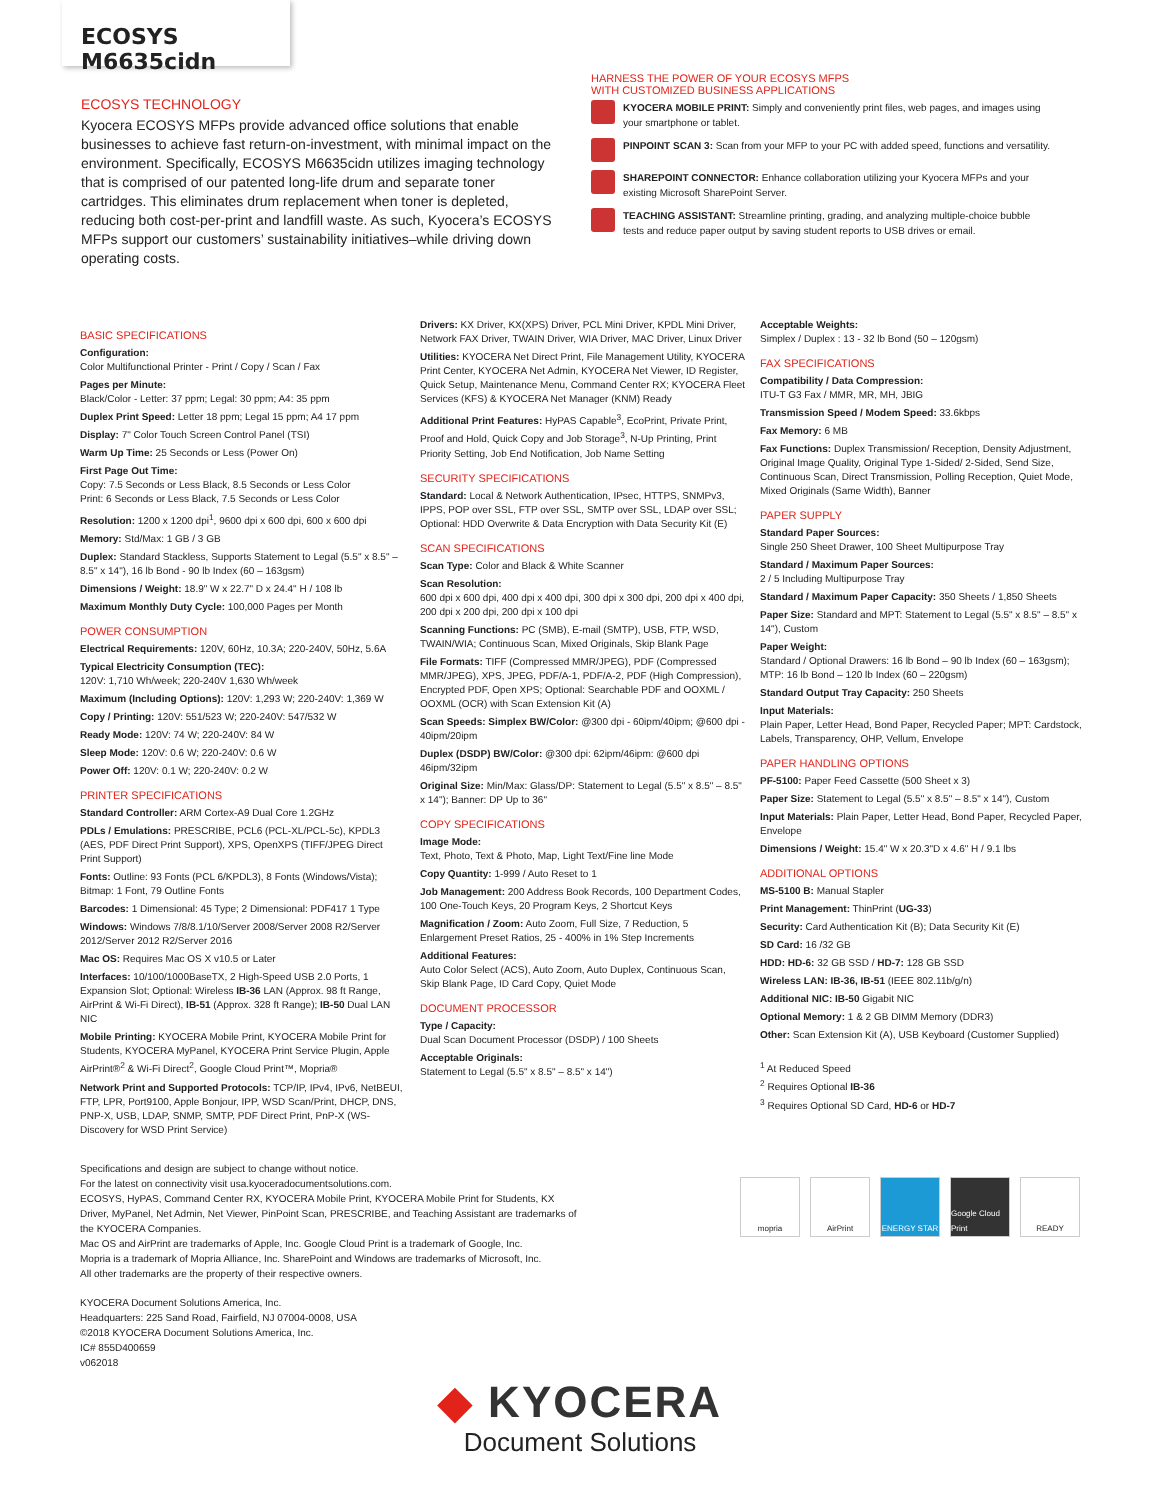ECOSYS M6635cidn
ECOSYS TECHNOLOGY
Kyocera ECOSYS MFPs provide advanced office solutions that enable businesses to achieve fast return-on-investment, with minimal impact on the environment. Specifically, ECOSYS M6635cidn utilizes imaging technology that is comprised of our patented long-life drum and separate toner cartridges. This eliminates drum replacement when toner is depleted, reducing both cost-per-print and landfill waste. As such, Kyocera’s ECOSYS MFPs support our customers’ sustainability initiatives–while driving down operating costs.
HARNESS THE POWER OF YOUR ECOSYS MFPS
WITH CUSTOMIZED BUSINESS APPLICATIONS
KYOCERA MOBILE PRINT: Simply and conveniently print files, web pages, and images using your smartphone or tablet.
PINPOINT SCAN 3: Scan from your MFP to your PC with added speed, functions and versatility.
SHAREPOINT CONNECTOR: Enhance collaboration utilizing your Kyocera MFPs and your existing Microsoft SharePoint Server.
TEACHING ASSISTANT: Streamline printing, grading, and analyzing multiple-choice bubble tests and reduce paper output by saving student reports to USB drives or email.
BASIC SPECIFICATIONS
Configuration:
Color Multifunctional Printer - Print / Copy / Scan / Fax
Pages per Minute:
Black/Color - Letter: 37 ppm; Legal: 30 ppm; A4: 35 ppm
Duplex Print Speed: Letter 18 ppm; Legal 15 ppm; A4 17 ppm
Display: 7" Color Touch Screen Control Panel (TSI)
Warm Up Time: 25 Seconds or Less (Power On)
First Page Out Time:
Copy: 7.5 Seconds or Less Black, 8.5 Seconds or Less Color
Print: 6 Seconds or Less Black, 7.5 Seconds or Less Color
Resolution: 1200 x 1200 dpi<sup>1</sup>, 9600 dpi x 600 dpi, 600 x 600 dpi
Memory: Std/Max: 1 GB / 3 GB
Duplex: Standard Stackless, Supports Statement to Legal (5.5" x 8.5" – 8.5" x 14"), 16 lb Bond - 90 lb Index (60 – 163gsm)
Dimensions / Weight: 18.9" W x 22.7" D x 24.4" H / 108 lb
Maximum Monthly Duty Cycle: 100,000 Pages per Month
POWER CONSUMPTION
Electrical Requirements: 120V, 60Hz, 10.3A; 220-240V, 50Hz, 5.6A
Typical Electricity Consumption (TEC):
120V: 1,710 Wh/week; 220-240V 1,630 Wh/week
Maximum (Including Options): 120V: 1,293 W; 220-240V: 1,369 W
Copy / Printing: 120V: 551/523 W; 220-240V: 547/532 W
Ready Mode: 120V: 74 W; 220-240V: 84 W
Sleep Mode: 120V: 0.6 W; 220-240V: 0.6 W
Power Off: 120V: 0.1 W; 220-240V: 0.2 W
PRINTER SPECIFICATIONS
Standard Controller: ARM Cortex-A9 Dual Core 1.2GHz
PDLs / Emulations: PRESCRIBE, PCL6 (PCL-XL/PCL-5c), KPDL3 (AES, PDF Direct Print Support), XPS, OpenXPS (TIFF/JPEG Direct Print Support)
Fonts: Outline: 93 Fonts (PCL 6/KPDL3), 8 Fonts (Windows/Vista); Bitmap: 1 Font, 79 Outline Fonts
Barcodes: 1 Dimensional: 45 Type; 2 Dimensional: PDF417 1 Type
Windows: Windows 7/8/8.1/10/Server 2008/Server 2008 R2/Server 2012/Server 2012 R2/Server 2016
Mac OS: Requires Mac OS X v10.5 or Later
Interfaces: 10/100/1000BaseTX, 2 High-Speed USB 2.0 Ports, 1 Expansion Slot; Optional: Wireless IB-36 LAN (Approx. 98 ft Range, AirPrint & Wi-Fi Direct), IB-51 (Approx. 328 ft Range); IB-50 Dual LAN NIC
Mobile Printing: KYOCERA Mobile Print, KYOCERA Mobile Print for Students, KYOCERA MyPanel, KYOCERA Print Service Plugin, Apple AirPrint®<sup>2</sup> & Wi-Fi Direct<sup>2</sup>, Google Cloud Print™, Mopria®
Network Print and Supported Protocols: TCP/IP, IPv4, IPv6, NetBEUI, FTP, LPR, Port9100, Apple Bonjour, IPP, WSD Scan/Print, DHCP, DNS, PNP-X, USB, LDAP, SNMP, SMTP, PDF Direct Print, PnP-X (WS-Discovery for WSD Print Service)
Drivers: KX Driver, KX(XPS) Driver, PCL Mini Driver, KPDL Mini Driver, Network FAX Driver, TWAIN Driver, WIA Driver, MAC Driver, Linux Driver
Utilities: KYOCERA Net Direct Print, File Management Utility, KYOCERA Print Center, KYOCERA Net Admin, KYOCERA Net Viewer, ID Register, Quick Setup, Maintenance Menu, Command Center RX; KYOCERA Fleet Services (KFS) & KYOCERA Net Manager (KNM) Ready
Additional Print Features: HyPAS Capable<sup>3</sup>, EcoPrint, Private Print, Proof and Hold, Quick Copy and Job Storage<sup>3</sup>, N-Up Printing, Print Priority Setting, Job End Notification, Job Name Setting
SECURITY SPECIFICATIONS
Standard: Local & Network Authentication, IPsec, HTTPS, SNMPv3, IPPS, POP over SSL, FTP over SSL, SMTP over SSL, LDAP over SSL; Optional: HDD Overwrite & Data Encryption with Data Security Kit (E)
SCAN SPECIFICATIONS
Scan Type: Color and Black & White Scanner
Scan Resolution:
600 dpi x 600 dpi, 400 dpi x 400 dpi, 300 dpi x 300 dpi, 200 dpi x 400 dpi, 200 dpi x 200 dpi, 200 dpi x 100 dpi
Scanning Functions: PC (SMB), E-mail (SMTP), USB, FTP, WSD, TWAIN/WIA; Continuous Scan, Mixed Originals, Skip Blank Page
File Formats: TIFF (Compressed MMR/JPEG), PDF (Compressed MMR/JPEG), XPS, JPEG, PDF/A-1, PDF/A-2, PDF (High Compression), Encrypted PDF, Open XPS; Optional: Searchable PDF and OOXML / OOXML (OCR) with Scan Extension Kit (A)
Scan Speeds: Simplex BW/Color: @300 dpi - 60ipm/40ipm; @600 dpi - 40ipm/20ipm
Duplex (DSDP) BW/Color: @300 dpi: 62ipm/46ipm: @600 dpi 46ipm/32ipm
Original Size: Min/Max: Glass/DP: Statement to Legal (5.5" x 8.5" – 8.5" x 14"); Banner: DP Up to 36"
COPY SPECIFICATIONS
Image Mode:
Text, Photo, Text & Photo, Map, Light Text/Fine line Mode
Copy Quantity: 1-999 / Auto Reset to 1
Job Management: 200 Address Book Records, 100 Department Codes, 100 One-Touch Keys, 20 Program Keys, 2 Shortcut Keys
Magnification / Zoom: Auto Zoom, Full Size, 7 Reduction, 5 Enlargement Preset Ratios, 25 - 400% in 1% Step Increments
Additional Features:
Auto Color Select (ACS), Auto Zoom, Auto Duplex, Continuous Scan, Skip Blank Page, ID Card Copy, Quiet Mode
DOCUMENT PROCESSOR
Type / Capacity:
Dual Scan Document Processor (DSDP) / 100 Sheets
Acceptable Originals:
Statement to Legal (5.5" x 8.5" – 8.5" x 14")
Acceptable Weights:
Simplex / Duplex : 13 - 32 lb Bond (50 – 120gsm)
FAX SPECIFICATIONS
Compatibility / Data Compression:
ITU-T G3 Fax / MMR, MR, MH, JBIG
Transmission Speed / Modem Speed: 33.6kbps
Fax Memory: 6 MB
Fax Functions: Duplex Transmission/ Reception, Density Adjustment, Original Image Quality, Original Type 1-Sided/ 2-Sided, Send Size, Continuous Scan, Direct Transmission, Polling Reception, Quiet Mode, Mixed Originals (Same Width), Banner
PAPER SUPPLY
Standard Paper Sources:
Single 250 Sheet Drawer, 100 Sheet Multipurpose Tray
Standard / Maximum Paper Sources:
2 / 5 Including Multipurpose Tray
Standard / Maximum Paper Capacity: 350 Sheets / 1,850 Sheets
Paper Size: Standard and MPT: Statement to Legal (5.5" x 8.5" – 8.5" x 14"), Custom
Paper Weight:
Standard / Optional Drawers: 16 lb Bond – 90 lb Index (60 – 163gsm); MTP: 16 lb Bond – 120 lb Index (60 – 220gsm)
Standard Output Tray Capacity: 250 Sheets
Input Materials:
Plain Paper, Letter Head, Bond Paper, Recycled Paper; MPT: Cardstock, Labels, Transparency, OHP, Vellum, Envelope
PAPER HANDLING OPTIONS
PF-5100: Paper Feed Cassette (500 Sheet x 3)
Paper Size: Statement to Legal (5.5" x 8.5" – 8.5" x 14"), Custom
Input Materials: Plain Paper, Letter Head, Bond Paper, Recycled Paper, Envelope
Dimensions / Weight: 15.4" W x 20.3"D x 4.6" H / 9.1 lbs
ADDITIONAL OPTIONS
MS-5100 B: Manual Stapler
Print Management: ThinPrint (UG-33)
Security: Card Authentication Kit (B); Data Security Kit (E)
SD Card: 16 /32 GB
HDD: HD-6: 32 GB SSD / HD-7: 128 GB SSD
Wireless LAN: IB-36, IB-51 (IEEE 802.11b/g/n)
Additional NIC: IB-50 Gigabit NIC
Optional Memory: 1 & 2 GB DIMM Memory (DDR3)
Other: Scan Extension Kit (A), USB Keyboard (Customer Supplied)
<sup>1</sup> At Reduced Speed
<sup>2</sup> Requires Optional IB-36
<sup>3</sup> Requires Optional SD Card, HD-6 or HD-7
Specifications and design are subject to change without notice.
For the latest on connectivity visit usa.kyoceradocumentsolutions.com.
ECOSYS, HyPAS, Command Center RX, KYOCERA Mobile Print, KYOCERA Mobile Print for Students, KX Driver, MyPanel, Net Admin, Net Viewer, PinPoint Scan, PRESCRIBE, and Teaching Assistant are trademarks of the KYOCERA Companies.
Mac OS and AirPrint are trademarks of Apple, Inc. Google Cloud Print is a trademark of Google, Inc.
Mopria is a trademark of Mopria Alliance, Inc. SharePoint and Windows are trademarks of Microsoft, Inc.
All other trademarks are the property of their respective owners.
KYOCERA Document Solutions America, Inc.
Headquarters: 225 Sand Road, Fairfield, NJ 07004-0008, USA
©2018 KYOCERA Document Solutions America, Inc.
IC# 855D400659
v062018
mopria AirPrint ENERGY STAR Google Cloud Print
READY
◆ KYOCERA
Document Solutions